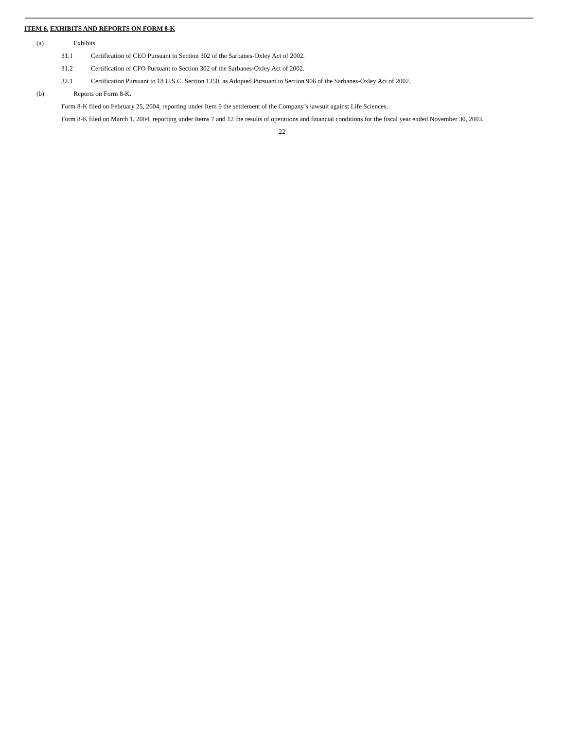ITEM 6. EXHIBITS AND REPORTS ON FORM 8-K
(a) Exhibits
31.1 Certification of CEO Pursuant to Section 302 of the Sarbanes-Oxley Act of 2002.
31.2 Certification of CFO Pursuant to Section 302 of the Sarbanes-Oxley Act of 2002.
32.1 Certification Pursuant to 18 U.S.C. Section 1350, as Adopted Pursuant to Section 906 of the Sarbanes-Oxley Act of 2002.
(b) Reports on Form 8-K.
Form 8-K filed on February 25, 2004, reporting under Item 9 the settlement of the Company’s lawsuit against Life Sciences.
Form 8-K filed on March 1, 2004, reporting under Items 7 and 12 the results of operations and financial conditions for the fiscal year ended November 30, 2003.
22